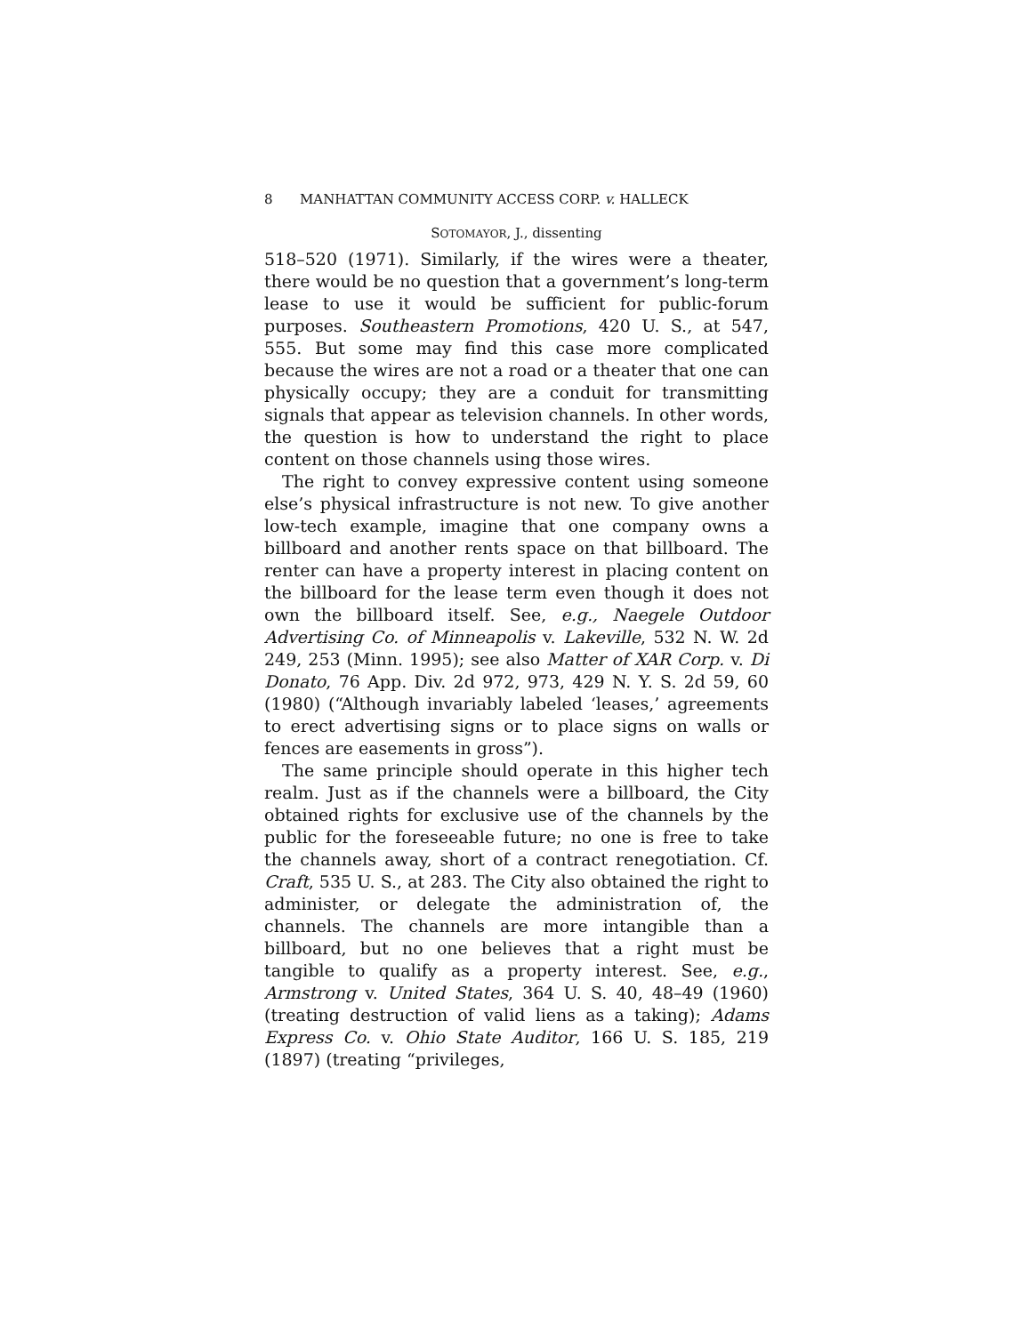8 MANHATTAN COMMUNITY ACCESS CORP. v. HALLECK
SOTOMAYOR, J., dissenting
518–520 (1971). Similarly, if the wires were a theater, there would be no question that a government’s long-term lease to use it would be sufficient for public-forum purposes. Southeastern Promotions, 420 U. S., at 547, 555. But some may find this case more complicated because the wires are not a road or a theater that one can physically occupy; they are a conduit for transmitting signals that appear as television channels. In other words, the question is how to understand the right to place content on those channels using those wires.
The right to convey expressive content using someone else’s physical infrastructure is not new. To give another low-tech example, imagine that one company owns a billboard and another rents space on that billboard. The renter can have a property interest in placing content on the billboard for the lease term even though it does not own the billboard itself. See, e.g., Naegele Outdoor Advertising Co. of Minneapolis v. Lakeville, 532 N. W. 2d 249, 253 (Minn. 1995); see also Matter of XAR Corp. v. Di Donato, 76 App. Div. 2d 972, 973, 429 N. Y. S. 2d 59, 60 (1980) (“Although invariably labeled ‘leases,’ agreements to erect advertising signs or to place signs on walls or fences are easements in gross”).
The same principle should operate in this higher tech realm. Just as if the channels were a billboard, the City obtained rights for exclusive use of the channels by the public for the foreseeable future; no one is free to take the channels away, short of a contract renegotiation. Cf. Craft, 535 U. S., at 283. The City also obtained the right to administer, or delegate the administration of, the channels. The channels are more intangible than a billboard, but no one believes that a right must be tangible to qualify as a property interest. See, e.g., Armstrong v. United States, 364 U. S. 40, 48–49 (1960) (treating destruction of valid liens as a taking); Adams Express Co. v. Ohio State Auditor, 166 U. S. 185, 219 (1897) (treating “privileges,